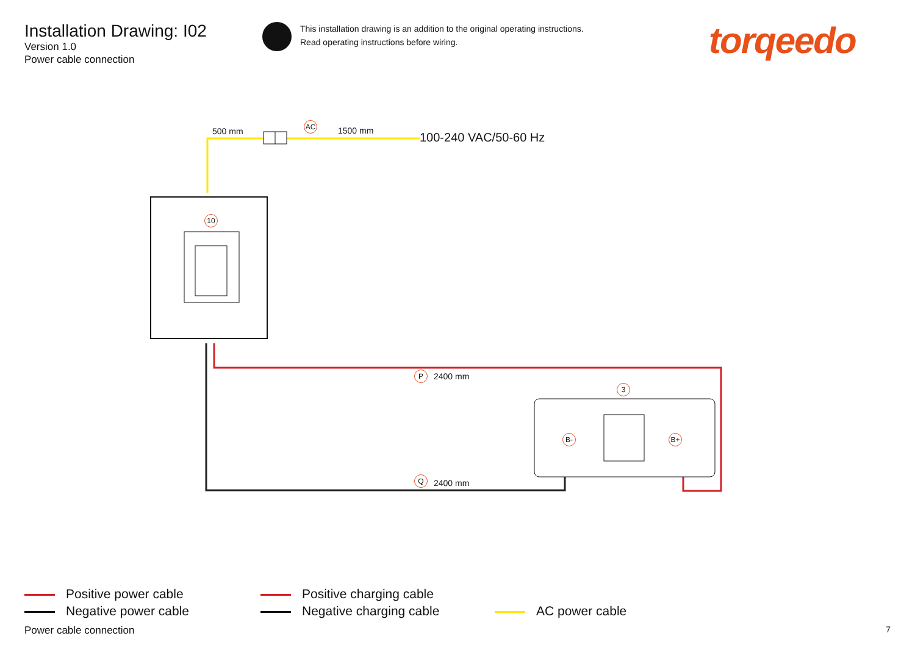Installation Drawing: I02
Version 1.0
Power cable connection
This installation drawing is an addition to the original operating instructions.
Read operating instructions before wiring.
torqeedo
500 mm
AC
1500 mm 100-240 VAC/50-60 Hz
10
P 2400 mm
3
B- B+
Q 2400 mm
Positive power cable
Negative power cable
Positive charging cable
Negative charging cable
AC power cable
Power cable connection 7